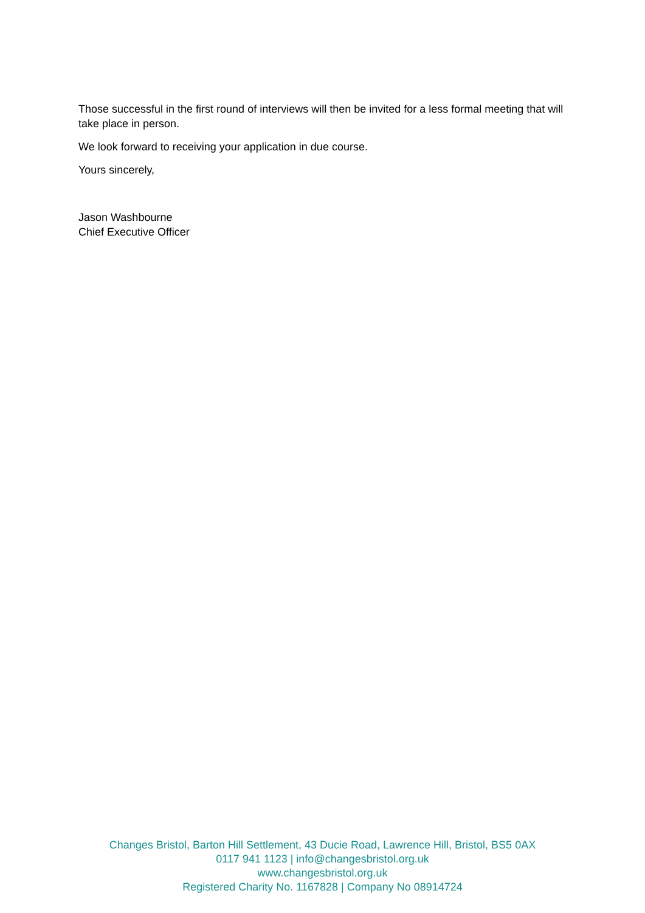Those successful in the first round of interviews will then be invited for a less formal meeting that will take place in person.
We look forward to receiving your application in due course.
Yours sincerely,
Jason Washbourne
Chief Executive Officer
Changes Bristol, Barton Hill Settlement, 43 Ducie Road, Lawrence Hill, Bristol, BS5 0AX
0117 941 1123 | info@changesbristol.org.uk
www.changesbristol.org.uk
Registered Charity No. 1167828 | Company No 08914724